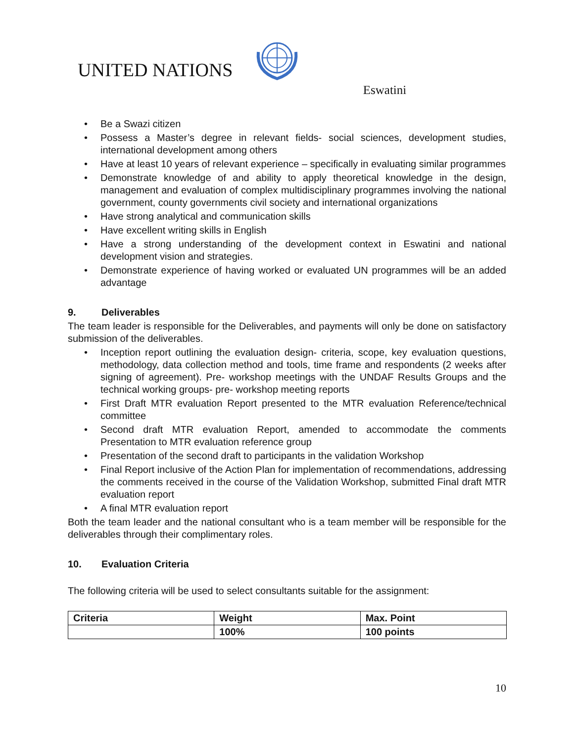UNITED NATIONS
Eswatini
• Be a Swazi citizen
• Possess a Master’s degree in relevant fields- social sciences, development studies, international development among others
• Have at least 10 years of relevant experience – specifically in evaluating similar programmes
• Demonstrate knowledge of and ability to apply theoretical knowledge in the design, management and evaluation of complex multidisciplinary programmes involving the national government, county governments civil society and international organizations
• Have strong analytical and communication skills
• Have excellent writing skills in English
• Have a strong understanding of the development context in Eswatini and national development vision and strategies.
• Demonstrate experience of having worked or evaluated UN programmes will be an added advantage
9. Deliverables
The team leader is responsible for the Deliverables, and payments will only be done on satisfactory submission of the deliverables.
• Inception report outlining the evaluation design- criteria, scope, key evaluation questions, methodology, data collection method and tools, time frame and respondents (2 weeks after signing of agreement). Pre- workshop meetings with the UNDAF Results Groups and the technical working groups- pre- workshop meeting reports
• First Draft MTR evaluation Report presented to the MTR evaluation Reference/technical committee
• Second draft MTR evaluation Report, amended to accommodate the comments Presentation to MTR evaluation reference group
• Presentation of the second draft to participants in the validation Workshop
• Final Report inclusive of the Action Plan for implementation of recommendations, addressing the comments received in the course of the Validation Workshop, submitted Final draft MTR evaluation report
• A final MTR evaluation report
Both the team leader and the national consultant who is a team member will be responsible for the deliverables through their complimentary roles.
10. Evaluation Criteria
The following criteria will be used to select consultants suitable for the assignment:
| Criteria | Weight | Max. Point |
| --- | --- | --- |
| | 100% | 100 points |
10